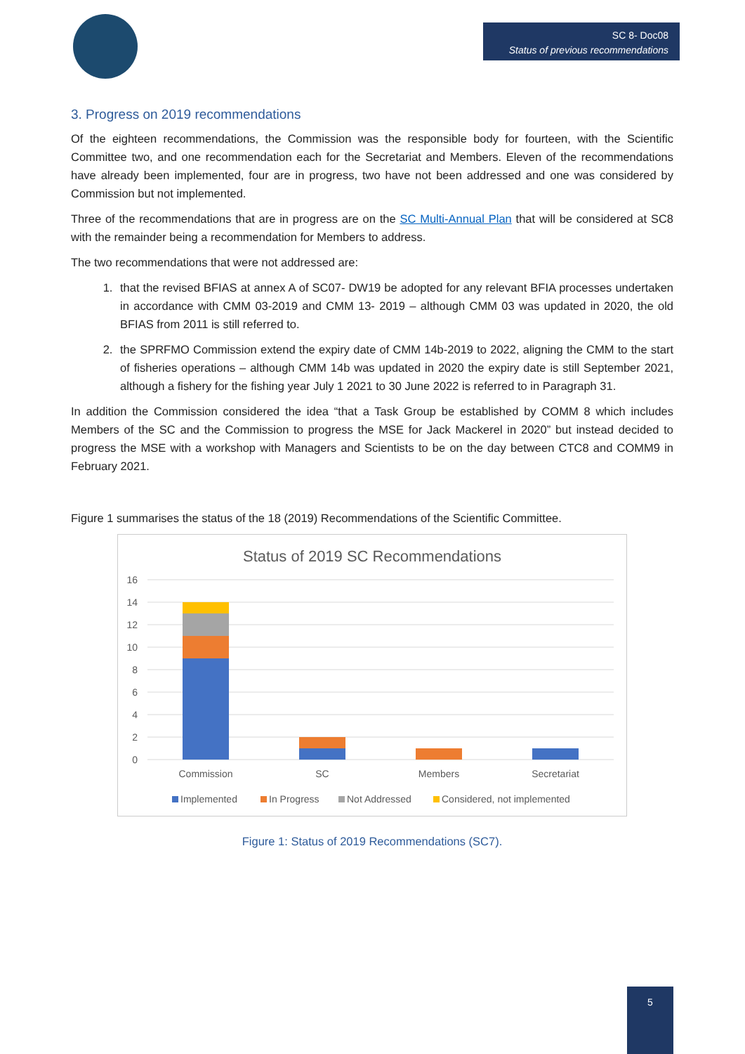SC 8- Doc08
Status of previous recommendations
3. Progress on 2019 recommendations
Of the eighteen recommendations, the Commission was the responsible body for fourteen, with the Scientific Committee two, and one recommendation each for the Secretariat and Members. Eleven of the recommendations have already been implemented, four are in progress, two have not been addressed and one was considered by Commission but not implemented.
Three of the recommendations that are in progress are on the SC Multi-Annual Plan that will be considered at SC8 with the remainder being a recommendation for Members to address.
The two recommendations that were not addressed are:
1. that the revised BFIAS at annex A of SC07- DW19 be adopted for any relevant BFIA processes undertaken in accordance with CMM 03-2019 and CMM 13- 2019 – although CMM 03 was updated in 2020, the old BFIAS from 2011 is still referred to.
2. the SPRFMO Commission extend the expiry date of CMM 14b-2019 to 2022, aligning the CMM to the start of fisheries operations – although CMM 14b was updated in 2020 the expiry date is still September 2021, although a fishery for the fishing year July 1 2021 to 30 June 2022 is referred to in Paragraph 31.
In addition the Commission considered the idea “that a Task Group be established by COMM 8 which includes Members of the SC and the Commission to progress the MSE for Jack Mackerel in 2020” but instead decided to progress the MSE with a workshop with Managers and Scientists to be on the day between CTC8 and COMM9 in February 2021.
Figure 1 summarises the status of the 18 (2019) Recommendations of the Scientific Committee.
Status of 2019 SC Recommendations
16
14
12
10
8
6
4
2
0
Commission
SC
Members
Secretariat
Implemented
In Progress
Not Addressed
Considered, not implemented
Figure 1: Status of 2019 Recommendations (SC7).
5